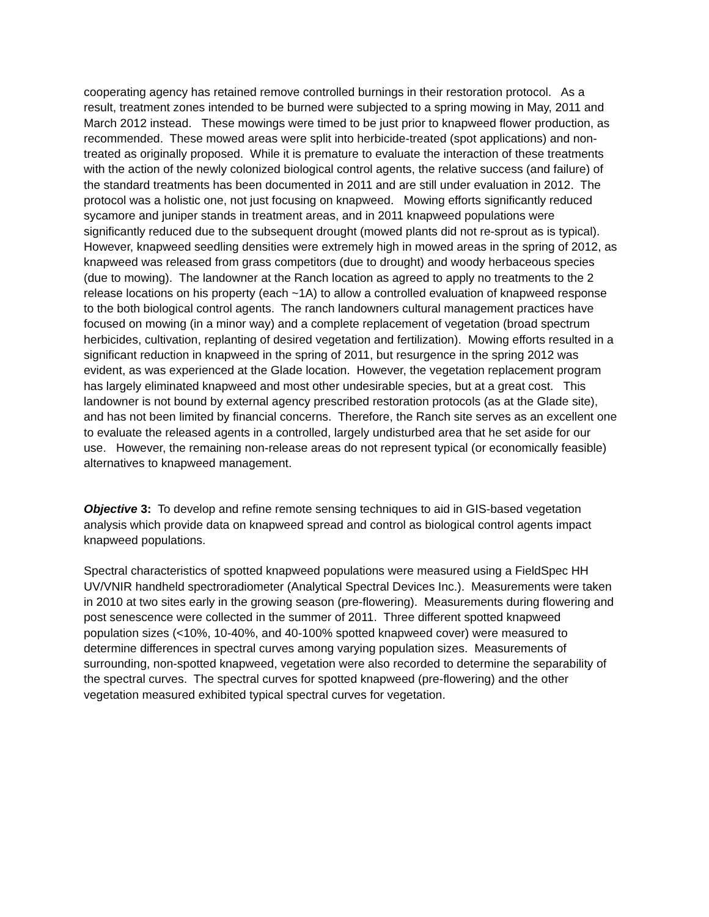cooperating agency has retained remove controlled burnings in their restoration protocol. As a result, treatment zones intended to be burned were subjected to a spring mowing in May, 2011 and March 2012 instead. These mowings were timed to be just prior to knapweed flower production, as recommended. These mowed areas were split into herbicide-treated (spot applications) and non-treated as originally proposed. While it is premature to evaluate the interaction of these treatments with the action of the newly colonized biological control agents, the relative success (and failure) of the standard treatments has been documented in 2011 and are still under evaluation in 2012. The protocol was a holistic one, not just focusing on knapweed. Mowing efforts significantly reduced sycamore and juniper stands in treatment areas, and in 2011 knapweed populations were significantly reduced due to the subsequent drought (mowed plants did not re-sprout as is typical). However, knapweed seedling densities were extremely high in mowed areas in the spring of 2012, as knapweed was released from grass competitors (due to drought) and woody herbaceous species (due to mowing). The landowner at the Ranch location as agreed to apply no treatments to the 2 release locations on his property (each ~1A) to allow a controlled evaluation of knapweed response to the both biological control agents. The ranch landowners cultural management practices have focused on mowing (in a minor way) and a complete replacement of vegetation (broad spectrum herbicides, cultivation, replanting of desired vegetation and fertilization). Mowing efforts resulted in a significant reduction in knapweed in the spring of 2011, but resurgence in the spring 2012 was evident, as was experienced at the Glade location. However, the vegetation replacement program has largely eliminated knapweed and most other undesirable species, but at a great cost. This landowner is not bound by external agency prescribed restoration protocols (as at the Glade site), and has not been limited by financial concerns. Therefore, the Ranch site serves as an excellent one to evaluate the released agents in a controlled, largely undisturbed area that he set aside for our use. However, the remaining non-release areas do not represent typical (or economically feasible) alternatives to knapweed management.
Objective 3: To develop and refine remote sensing techniques to aid in GIS-based vegetation analysis which provide data on knapweed spread and control as biological control agents impact knapweed populations.
Spectral characteristics of spotted knapweed populations were measured using a FieldSpec HH UV/VNIR handheld spectroradiometer (Analytical Spectral Devices Inc.). Measurements were taken in 2010 at two sites early in the growing season (pre-flowering). Measurements during flowering and post senescence were collected in the summer of 2011. Three different spotted knapweed population sizes (<10%, 10-40%, and 40-100% spotted knapweed cover) were measured to determine differences in spectral curves among varying population sizes. Measurements of surrounding, non-spotted knapweed, vegetation were also recorded to determine the separability of the spectral curves. The spectral curves for spotted knapweed (pre-flowering) and the other vegetation measured exhibited typical spectral curves for vegetation.